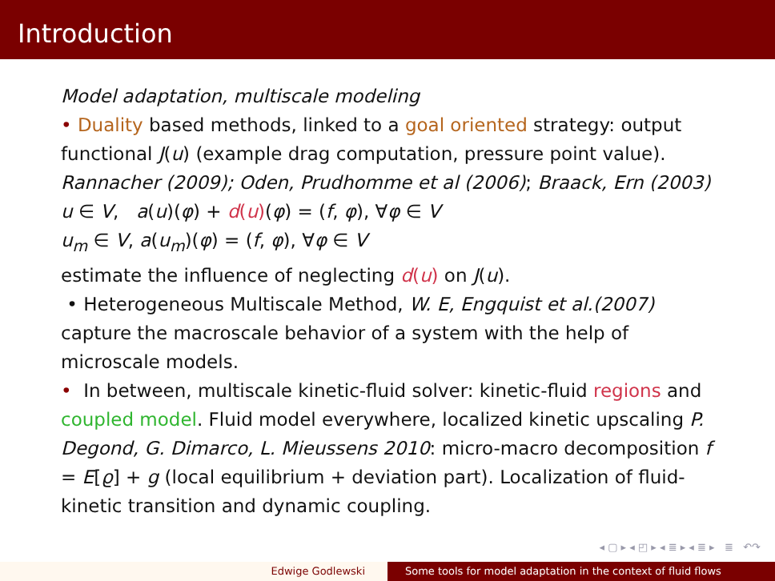Introduction
Model adaptation, multiscale modeling
• Duality based methods, linked to a goal oriented strategy: output functional J(u) (example drag computation, pressure point value). Rannacher (2009); Oden, Prudhomme et al (2006); Braack, Ern (2003)
u ∈ V, a(u)(φ) + d(u)(φ) = (f, φ), ∀φ ∈ V
u<sub>m</sub> ∈ V, a(u<sub>m</sub>)(φ) = (f, φ), ∀φ ∈ V
estimate the influence of neglecting d(u) on J(u).
• Heterogeneous Multiscale Method, W. E, Engquist et al.(2007) capture the macroscale behavior of a system with the help of microscale models.
• In between, multiscale kinetic-fluid solver: kinetic-fluid regions and coupled model. Fluid model everywhere, localized kinetic upscaling P. Degond, G. Dimarco, L. Mieussens 2010: micro-macro decomposition f = E[ϱ] + g (local equilibrium + deviation part). Localization of fluid-kinetic transition and dynamic coupling.
◂ ▢ ▸ ◂ ◰ ▸ ◂ ≣ ▸ ◂ ≣ ▸ ≣ ↶↷
Edwige Godlewski Some tools for model adaptation in the context of fluid flows